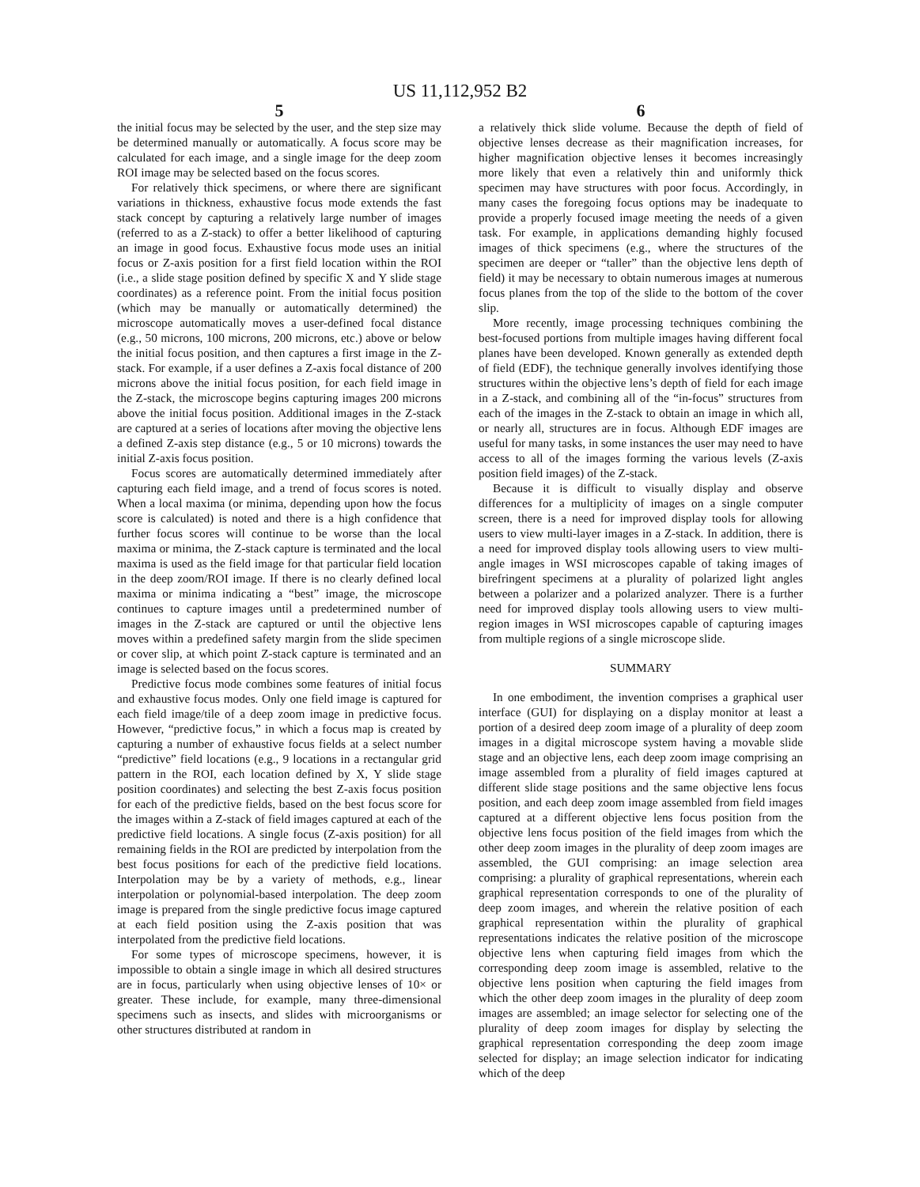US 11,112,952 B2
5
the initial focus may be selected by the user, and the step size may be determined manually or automatically. A focus score may be calculated for each image, and a single image for the deep zoom ROI image may be selected based on the focus scores.
For relatively thick specimens, or where there are significant variations in thickness, exhaustive focus mode extends the fast stack concept by capturing a relatively large number of images (referred to as a Z-stack) to offer a better likelihood of capturing an image in good focus. Exhaustive focus mode uses an initial focus or Z-axis position for a first field location within the ROI (i.e., a slide stage position defined by specific X and Y slide stage coordinates) as a reference point. From the initial focus position (which may be manually or automatically determined) the microscope automatically moves a user-defined focal distance (e.g., 50 microns, 100 microns, 200 microns, etc.) above or below the initial focus position, and then captures a first image in the Z-stack. For example, if a user defines a Z-axis focal distance of 200 microns above the initial focus position, for each field image in the Z-stack, the microscope begins capturing images 200 microns above the initial focus position. Additional images in the Z-stack are captured at a series of locations after moving the objective lens a defined Z-axis step distance (e.g., 5 or 10 microns) towards the initial Z-axis focus position.
Focus scores are automatically determined immediately after capturing each field image, and a trend of focus scores is noted. When a local maxima (or minima, depending upon how the focus score is calculated) is noted and there is a high confidence that further focus scores will continue to be worse than the local maxima or minima, the Z-stack capture is terminated and the local maxima is used as the field image for that particular field location in the deep zoom/ROI image. If there is no clearly defined local maxima or minima indicating a “best” image, the microscope continues to capture images until a predetermined number of images in the Z-stack are captured or until the objective lens moves within a predefined safety margin from the slide specimen or cover slip, at which point Z-stack capture is terminated and an image is selected based on the focus scores.
Predictive focus mode combines some features of initial focus and exhaustive focus modes. Only one field image is captured for each field image/tile of a deep zoom image in predictive focus. However, “predictive focus,” in which a focus map is created by capturing a number of exhaustive focus fields at a select number “predictive” field locations (e.g., 9 locations in a rectangular grid pattern in the ROI, each location defined by X, Y slide stage position coordinates) and selecting the best Z-axis focus position for each of the predictive fields, based on the best focus score for the images within a Z-stack of field images captured at each of the predictive field locations. A single focus (Z-axis position) for all remaining fields in the ROI are predicted by interpolation from the best focus positions for each of the predictive field locations. Interpolation may be by a variety of methods, e.g., linear interpolation or polynomial-based interpolation. The deep zoom image is prepared from the single predictive focus image captured at each field position using the Z-axis position that was interpolated from the predictive field locations.
For some types of microscope specimens, however, it is impossible to obtain a single image in which all desired structures are in focus, particularly when using objective lenses of 10× or greater. These include, for example, many three-dimensional specimens such as insects, and slides with microorganisms or other structures distributed at random in
6
a relatively thick slide volume. Because the depth of field of objective lenses decrease as their magnification increases, for higher magnification objective lenses it becomes increasingly more likely that even a relatively thin and uniformly thick specimen may have structures with poor focus. Accordingly, in many cases the foregoing focus options may be inadequate to provide a properly focused image meeting the needs of a given task. For example, in applications demanding highly focused images of thick specimens (e.g., where the structures of the specimen are deeper or “taller” than the objective lens depth of field) it may be necessary to obtain numerous images at numerous focus planes from the top of the slide to the bottom of the cover slip.
More recently, image processing techniques combining the best-focused portions from multiple images having different focal planes have been developed. Known generally as extended depth of field (EDF), the technique generally involves identifying those structures within the objective lens’s depth of field for each image in a Z-stack, and combining all of the “in-focus” structures from each of the images in the Z-stack to obtain an image in which all, or nearly all, structures are in focus. Although EDF images are useful for many tasks, in some instances the user may need to have access to all of the images forming the various levels (Z-axis position field images) of the Z-stack.
Because it is difficult to visually display and observe differences for a multiplicity of images on a single computer screen, there is a need for improved display tools for allowing users to view multi-layer images in a Z-stack. In addition, there is a need for improved display tools allowing users to view multi-angle images in WSI microscopes capable of taking images of birefringent specimens at a plurality of polarized light angles between a polarizer and a polarized analyzer. There is a further need for improved display tools allowing users to view multi-region images in WSI microscopes capable of capturing images from multiple regions of a single microscope slide.
SUMMARY
In one embodiment, the invention comprises a graphical user interface (GUI) for displaying on a display monitor at least a portion of a desired deep zoom image of a plurality of deep zoom images in a digital microscope system having a movable slide stage and an objective lens, each deep zoom image comprising an image assembled from a plurality of field images captured at different slide stage positions and the same objective lens focus position, and each deep zoom image assembled from field images captured at a different objective lens focus position from the objective lens focus position of the field images from which the other deep zoom images in the plurality of deep zoom images are assembled, the GUI comprising: an image selection area comprising: a plurality of graphical representations, wherein each graphical representation corresponds to one of the plurality of deep zoom images, and wherein the relative position of each graphical representation within the plurality of graphical representations indicates the relative position of the microscope objective lens when capturing field images from which the corresponding deep zoom image is assembled, relative to the objective lens position when capturing the field images from which the other deep zoom images in the plurality of deep zoom images are assembled; an image selector for selecting one of the plurality of deep zoom images for display by selecting the graphical representation corresponding the deep zoom image selected for display; an image selection indicator for indicating which of the deep